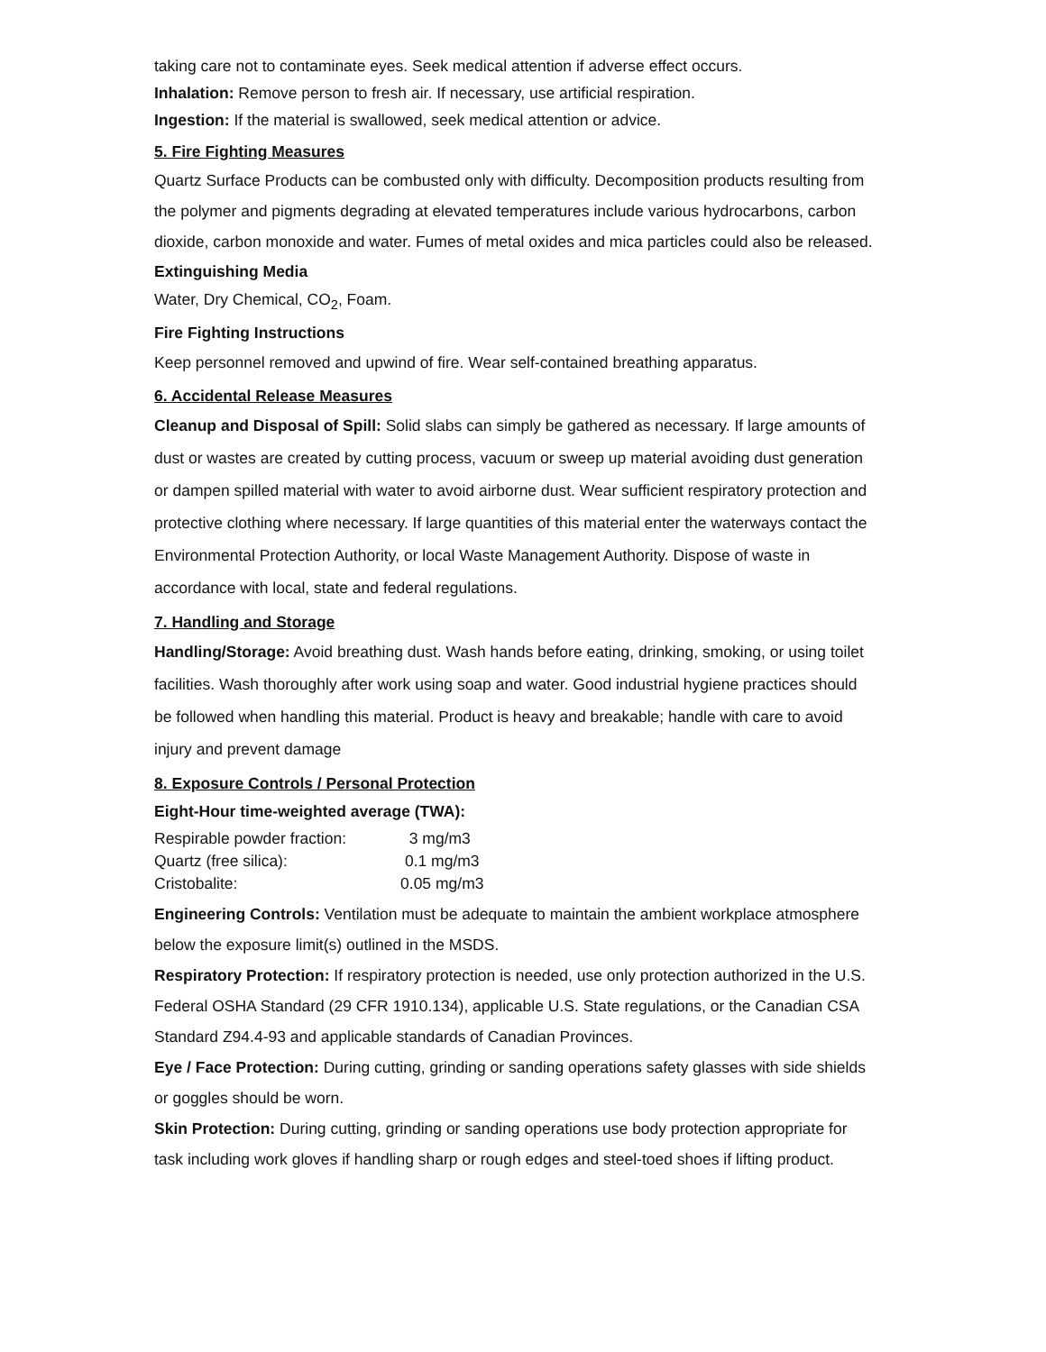taking care not to contaminate eyes. Seek medical attention if adverse effect occurs.
Inhalation: Remove person to fresh air. If necessary, use artificial respiration.
Ingestion: If the material is swallowed, seek medical attention or advice.
5. Fire Fighting Measures
Quartz Surface Products can be combusted only with difficulty. Decomposition products resulting from the polymer and pigments degrading at elevated temperatures include various hydrocarbons, carbon dioxide, carbon monoxide and water. Fumes of metal oxides and mica particles could also be released.
Extinguishing Media
Water, Dry Chemical, CO<sub>2</sub>, Foam.
Fire Fighting Instructions
Keep personnel removed and upwind of fire. Wear self-contained breathing apparatus.
6. Accidental Release Measures
Cleanup and Disposal of Spill: Solid slabs can simply be gathered as necessary. If large amounts of dust or wastes are created by cutting process, vacuum or sweep up material avoiding dust generation or dampen spilled material with water to avoid airborne dust. Wear sufficient respiratory protection and protective clothing where necessary. If large quantities of this material enter the waterways contact the Environmental Protection Authority, or local Waste Management Authority. Dispose of waste in accordance with local, state and federal regulations.
7. Handling and Storage
Handling/Storage: Avoid breathing dust. Wash hands before eating, drinking, smoking, or using toilet facilities. Wash thoroughly after work using soap and water. Good industrial hygiene practices should be followed when handling this material. Product is heavy and breakable; handle with care to avoid injury and prevent damage
8. Exposure Controls / Personal Protection
Eight-Hour time-weighted average (TWA):
| Respirable powder fraction: | 3 mg/m3 |
| Quartz (free silica): | 0.1 mg/m3 |
| Cristobalite: | 0.05 mg/m3 |
Engineering Controls: Ventilation must be adequate to maintain the ambient workplace atmosphere below the exposure limit(s) outlined in the MSDS.
Respiratory Protection: If respiratory protection is needed, use only protection authorized in the U.S. Federal OSHA Standard (29 CFR 1910.134), applicable U.S. State regulations, or the Canadian CSA Standard Z94.4-93 and applicable standards of Canadian Provinces.
Eye / Face Protection: During cutting, grinding or sanding operations safety glasses with side shields or goggles should be worn.
Skin Protection: During cutting, grinding or sanding operations use body protection appropriate for task including work gloves if handling sharp or rough edges and steel-toed shoes if lifting product.